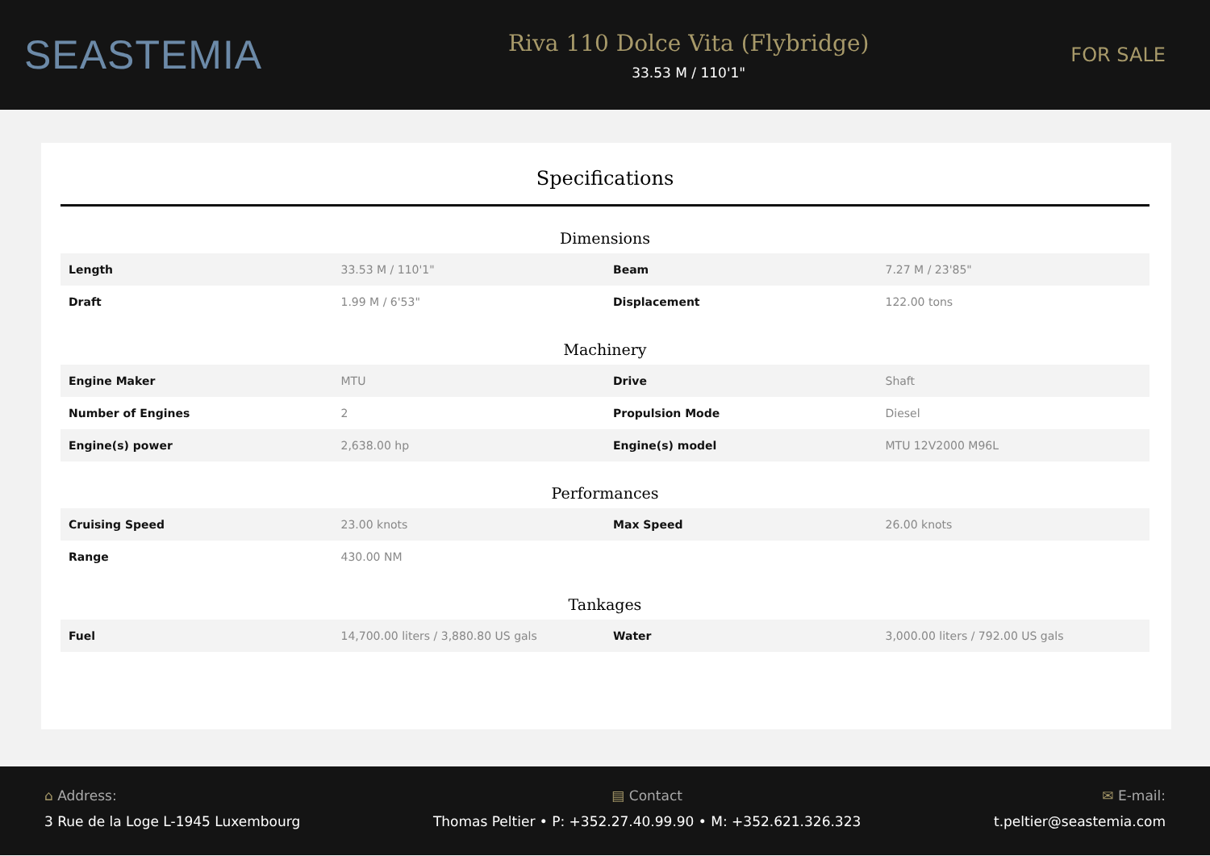SEASTEMIA
Riva 110 Dolce Vita (Flybridge)
33.53 M / 110'1"
FOR SALE
Specifications
Dimensions
| Length | 33.53 M / 110'1" | Beam | 7.27 M / 23'85" |
| Draft | 1.99 M / 6'53" | Displacement | 122.00 tons |
Machinery
| Engine Maker | MTU | Drive | Shaft |
| Number of Engines | 2 | Propulsion Mode | Diesel |
| Engine(s) power | 2,638.00 hp | Engine(s) model | MTU 12V2000 M96L |
Performances
| Cruising Speed | 23.00 knots | Max Speed | 26.00 knots |
| Range | 430.00 NM | | |
Tankages
| Fuel | 14,700.00 liters / 3,880.80 US gals | Water | 3,000.00 liters / 792.00 US gals |
⌂ Address:
3 Rue de la Loge L-1945 Luxembourg
▤ Contact
Thomas Peltier • P: +352.27.40.99.90 • M: +352.621.326.323
✉ E-mail:
t.peltier@seastemia.com